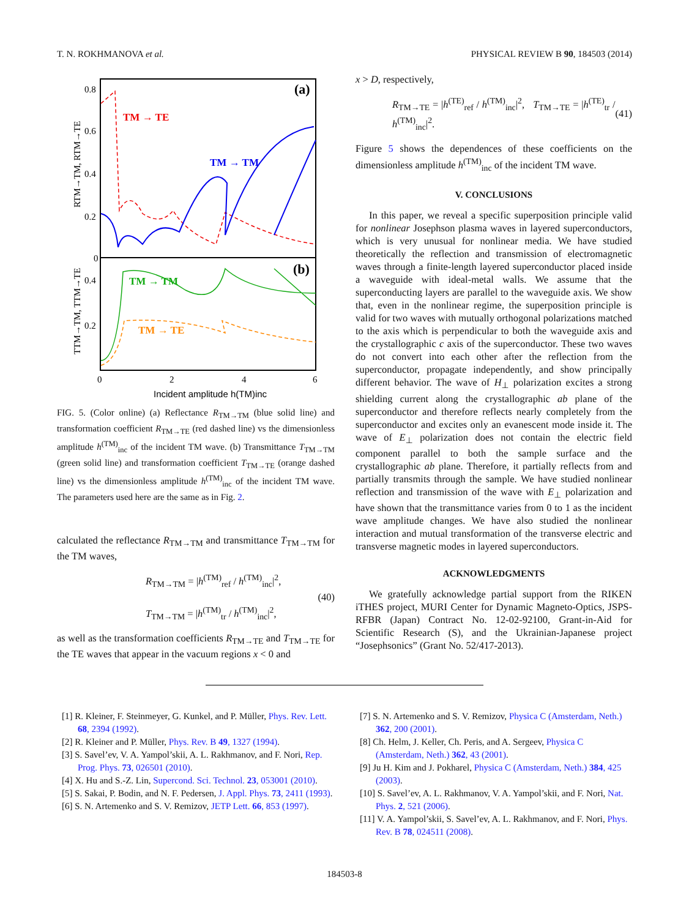T. N. ROKHMANOVA et al. PHYSICAL REVIEW B 90, 184503 (2014)
(a)
(b)
TM → TE
TM → TM
TM → TM
TM → TE
0.8
0.6
0.4
0.2
0
0.4
0.2
0
2
4
6
Incident amplitude h(TM)inc
RTM→TM, RTM→TE
TTM→TM, TTM→TE
FIG. 5. (Color online) (a) Reflectance R<sub>TM→TM</sub> (blue solid line) and transformation coefficient R<sub>TM→TE</sub> (red dashed line) vs the dimensionless amplitude h<sup>(TM)</sup><sub>inc</sub> of the incident TM wave. (b) Transmittance T<sub>TM→TM</sub> (green solid line) and transformation coefficient T<sub>TM→TE</sub> (orange dashed line) vs the dimensionless amplitude h<sup>(TM)</sup><sub>inc</sub> of the incident TM wave. The parameters used here are the same as in Fig. 2.
calculated the reflectance R<sub>TM→TM</sub> and transmittance T<sub>TM→TM</sub> for the TM waves,
R<sub>TM→TM</sub> = |h<sup>(TM)</sup><sub>ref</sub> / h<sup>(TM)</sup><sub>inc</sub>|<sup>2</sup>,
T<sub>TM→TM</sub> = |h<sup>(TM)</sup><sub>tr</sub> / h<sup>(TM)</sup><sub>inc</sub>|<sup>2</sup>,
(40)
as well as the transformation coefficients R<sub>TM→TE</sub> and T<sub>TM→TE</sub> for the TE waves that appear in the vacuum regions x < 0 and
x > D, respectively,
R<sub>TM→TE</sub> = |h<sup>(TE)</sup><sub>ref</sub> / h<sup>(TM)</sup><sub>inc</sub>|<sup>2</sup>, T<sub>TM→TE</sub> = |h<sup>(TE)</sup><sub>tr</sub> / h<sup>(TM)</sup><sub>inc</sub>|<sup>2</sup>. (41)
Figure 5 shows the dependences of these coefficients on the dimensionless amplitude h<sup>(TM)</sup><sub>inc</sub> of the incident TM wave.
V. CONCLUSIONS
In this paper, we reveal a specific superposition principle valid for nonlinear Josephson plasma waves in layered superconductors, which is very unusual for nonlinear media. We have studied theoretically the reflection and transmission of electromagnetic waves through a finite-length layered superconductor placed inside a waveguide with ideal-metal walls. We assume that the superconducting layers are parallel to the waveguide axis. We show that, even in the nonlinear regime, the superposition principle is valid for two waves with mutually orthogonal polarizations matched to the axis which is perpendicular to both the waveguide axis and the crystallographic c axis of the superconductor. These two waves do not convert into each other after the reflection from the superconductor, propagate independently, and show principally different behavior. The wave of H<sub>⊥</sub> polarization excites a strong shielding current along the crystallographic ab plane of the superconductor and therefore reflects nearly completely from the superconductor and excites only an evanescent mode inside it. The wave of E<sub>⊥</sub> polarization does not contain the electric field component parallel to both the sample surface and the crystallographic ab plane. Therefore, it partially reflects from and partially transmits through the sample. We have studied nonlinear reflection and transmission of the wave with E<sub>⊥</sub> polarization and have shown that the transmittance varies from 0 to 1 as the incident wave amplitude changes. We have also studied the nonlinear interaction and mutual transformation of the transverse electric and transverse magnetic modes in layered superconductors.
ACKNOWLEDGMENTS
We gratefully acknowledge partial support from the RIKEN iTHES project, MURI Center for Dynamic Magneto-Optics, JSPS-RFBR (Japan) Contract No. 12-02-92100, Grant-in-Aid for Scientific Research (S), and the Ukrainian-Japanese project “Josephsonics” (Grant No. 52/417-2013).
[1] R. Kleiner, F. Steinmeyer, G. Kunkel, and P. Müller, Phys. Rev. Lett. 68, 2394 (1992).
[2] R. Kleiner and P. Müller, Phys. Rev. B 49, 1327 (1994).
[3] S. Savel’ev, V. A. Yampol’skii, A. L. Rakhmanov, and F. Nori, Rep. Prog. Phys. 73, 026501 (2010).
[4] X. Hu and S.-Z. Lin, Supercond. Sci. Technol. 23, 053001 (2010).
[5] S. Sakai, P. Bodin, and N. F. Pedersen, J. Appl. Phys. 73, 2411 (1993).
[6] S. N. Artemenko and S. V. Remizov, JETP Lett. 66, 853 (1997).
[7] S. N. Artemenko and S. V. Remizov, Physica C (Amsterdam, Neth.) 362, 200 (2001).
[8] Ch. Helm, J. Keller, Ch. Peris, and A. Sergeev, Physica C (Amsterdam, Neth.) 362, 43 (2001).
[9] Ju H. Kim and J. Pokharel, Physica C (Amsterdam, Neth.) 384, 425 (2003).
[10] S. Savel’ev, A. L. Rakhmanov, V. A. Yampol’skii, and F. Nori, Nat. Phys. 2, 521 (2006).
[11] V. A. Yampol’skii, S. Savel’ev, A. L. Rakhmanov, and F. Nori, Phys. Rev. B 78, 024511 (2008).
184503-8